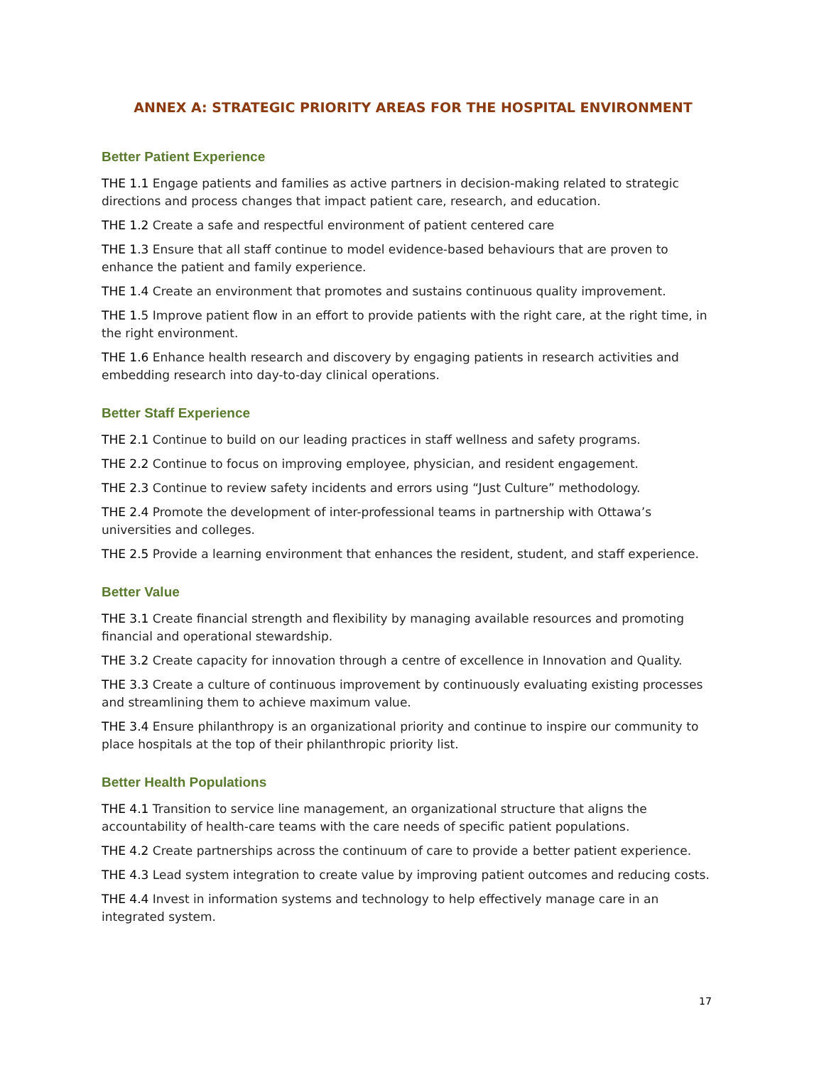ANNEX A: STRATEGIC PRIORITY AREAS FOR THE HOSPITAL ENVIRONMENT
Better Patient Experience
THE 1.1 Engage patients and families as active partners in decision-making related to strategic directions and process changes that impact patient care, research, and education.
THE 1.2 Create a safe and respectful environment of patient centered care
THE 1.3 Ensure that all staff continue to model evidence-based behaviours that are proven to enhance the patient and family experience.
THE 1.4 Create an environment that promotes and sustains continuous quality improvement.
THE 1. 5 Improve patient flow in an effort to provide patients with the right care, at the right time, in the right environment.
THE 1.6 Enhance health research and discovery by engaging patients in research activities and embedding research into day-to-day clinical operations.
Better Staff Experience
THE 2.1 Continue to build on our leading practices in staff wellness and safety programs.
THE 2.2 Continue to focus on improving employee, physician, and resident engagement.
THE 2.3 Continue to review safety incidents and errors using “Just Culture” methodology.
THE 2.4 Promote the development of inter-professional teams in partnership with Ottawa’s universities and colleges.
THE 2.5 Provide a learning environment that enhances the resident, student, and staff experience.
Better Value
THE 3.1 Create financial strength and flexibility by managing available resources and promoting financial and operational stewardship.
THE 3.2 Create capacity for innovation through a centre of excellence in Innovation and Quality.
THE 3.3 Create a culture of continuous improvement by continuously evaluating existing processes and streamlining them to achieve maximum value.
THE 3.4 Ensure philanthropy is an organizational priority and continue to inspire our community to place hospitals at the top of their philanthropic priority list.
Better Health Populations
THE 4.1 Transition to service line management, an organizational structure that aligns the accountability of health-care teams with the care needs of specific patient populations.
THE 4.2 Create partnerships across the continuum of care to provide a better patient experience.
THE 4.3 Lead system integration to create value by improving patient outcomes and reducing costs.
THE 4.4 Invest in information systems and technology to help effectively manage care in an integrated system.
17